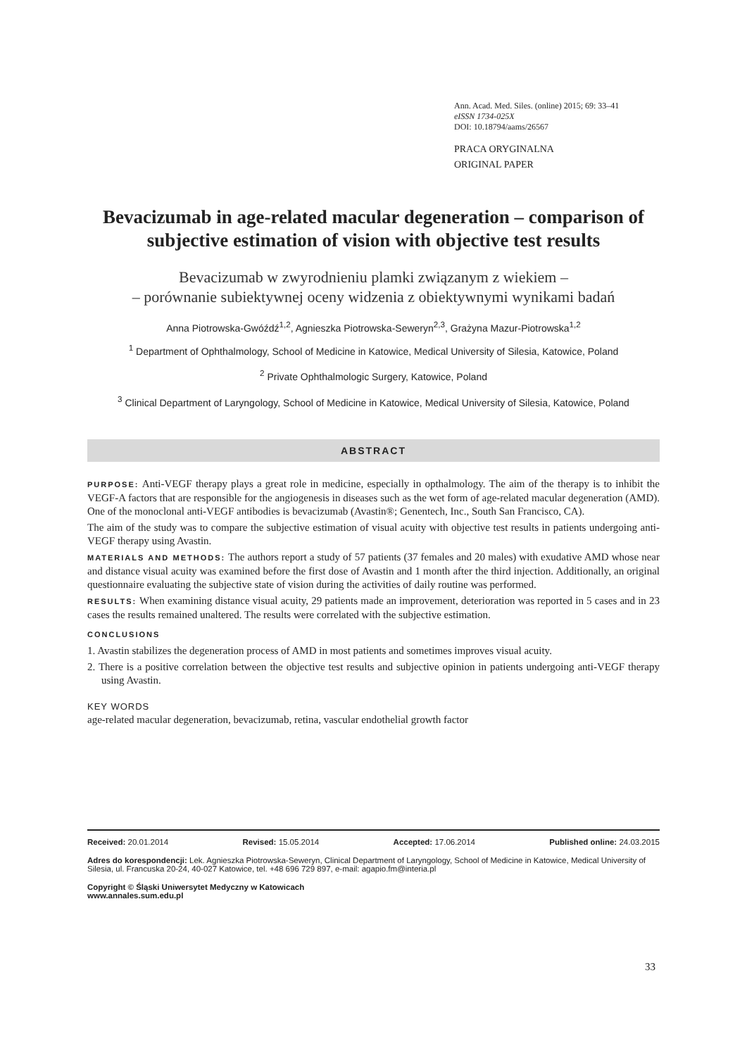Ann. Acad. Med. Siles. (online) 2015; 69: 33–41
eISSN 1734-025X
DOI: 10.18794/aams/26567
PRACA ORYGINALNA
ORIGINAL PAPER
Bevacizumab in age-related macular degeneration – comparison of subjective estimation of vision with objective test results
Bevacizumab w zwyrodnieniu plamki związanym z wiekiem –
– porównanie subiektywnej oceny widzenia z obiektywnymi wynikami badań
Anna Piotrowska-Gwóźdź<sup>1,2</sup>, Agnieszka Piotrowska-Seweryn<sup>2,3</sup>, Grażyna Mazur-Piotrowska<sup>1,2</sup>
<sup>1</sup> Department of Ophthalmology, School of Medicine in Katowice, Medical University of Silesia, Katowice, Poland
<sup>2</sup> Private Ophthalmologic Surgery, Katowice, Poland
<sup>3</sup> Clinical Department of Laryngology, School of Medicine in Katowice, Medical University of Silesia, Katowice, Poland
ABSTRACT
PURPOSE: Anti-VEGF therapy plays a great role in medicine, especially in opthalmology. The aim of the therapy is to inhibit the VEGF-A factors that are responsible for the angiogenesis in diseases such as the wet form of age-related macular degeneration (AMD). One of the monoclonal anti-VEGF antibodies is bevacizumab (Avastin®; Genentech, Inc., South San Francisco, CA).
The aim of the study was to compare the subjective estimation of visual acuity with objective test results in patients undergoing anti-VEGF therapy using Avastin.
MATERIALS AND METHODS: The authors report a study of 57 patients (37 females and 20 males) with exudative AMD whose near and distance visual acuity was examined before the first dose of Avastin and 1 month after the third injection. Additionally, an original questionnaire evaluating the subjective state of vision during the activities of daily routine was performed.
RESULTS: When examining distance visual acuity, 29 patients made an improvement, deterioration was reported in 5 cases and in 23 cases the results remained unaltered. The results were correlated with the subjective estimation.
CONCLUSIONS
1. Avastin stabilizes the degeneration process of AMD in most patients and sometimes improves visual acuity.
2. There is a positive correlation between the objective test results and subjective opinion in patients undergoing anti-VEGF therapy using Avastin.
KEY WORDS
age-related macular degeneration, bevacizumab, retina, vascular endothelial growth factor
Received: 20.01.2014 Revised: 15.05.2014 Accepted: 17.06.2014 Published online: 24.03.2015
Adres do korespondencji: Lek. Agnieszka Piotrowska-Seweryn, Clinical Department of Laryngology, School of Medicine in Katowice, Medical University of Silesia, ul. Francuska 20-24, 40-027 Katowice, tel. +48 696 729 897, e-mail: agapio.fm@interia.pl
Copyright © Śląski Uniwersytet Medyczny w Katowicach
www.annales.sum.edu.pl
33